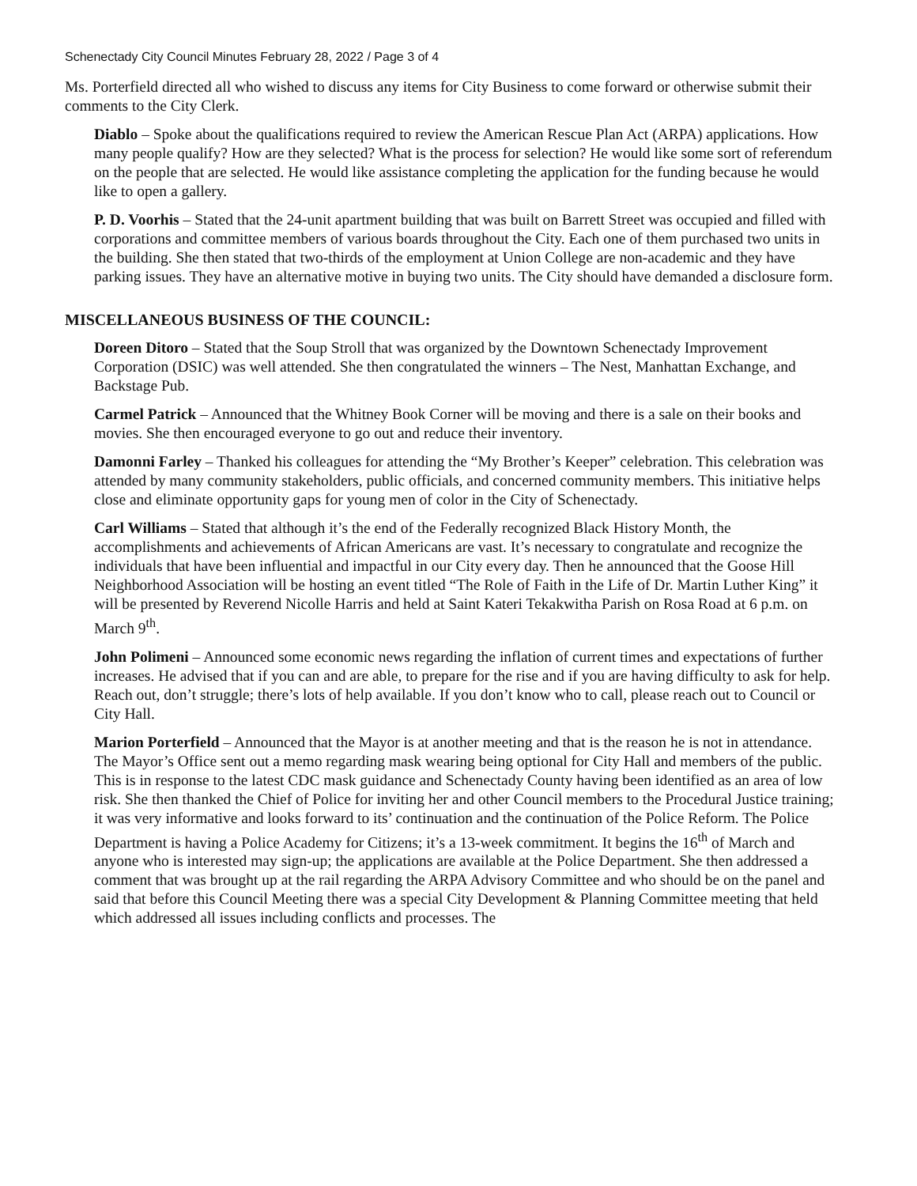Schenectady City Council Minutes February 28, 2022 / Page 3 of 4
Ms. Porterfield directed all who wished to discuss any items for City Business to come forward or otherwise submit their comments to the City Clerk.
Diablo – Spoke about the qualifications required to review the American Rescue Plan Act (ARPA) applications. How many people qualify? How are they selected? What is the process for selection? He would like some sort of referendum on the people that are selected. He would like assistance completing the application for the funding because he would like to open a gallery.
P. D. Voorhis – Stated that the 24-unit apartment building that was built on Barrett Street was occupied and filled with corporations and committee members of various boards throughout the City. Each one of them purchased two units in the building. She then stated that two-thirds of the employment at Union College are non-academic and they have parking issues. They have an alternative motive in buying two units. The City should have demanded a disclosure form.
MISCELLANEOUS BUSINESS OF THE COUNCIL:
Doreen Ditoro – Stated that the Soup Stroll that was organized by the Downtown Schenectady Improvement Corporation (DSIC) was well attended. She then congratulated the winners – The Nest, Manhattan Exchange, and Backstage Pub.
Carmel Patrick – Announced that the Whitney Book Corner will be moving and there is a sale on their books and movies. She then encouraged everyone to go out and reduce their inventory.
Damonni Farley – Thanked his colleagues for attending the “My Brother’s Keeper” celebration. This celebration was attended by many community stakeholders, public officials, and concerned community members. This initiative helps close and eliminate opportunity gaps for young men of color in the City of Schenectady.
Carl Williams – Stated that although it’s the end of the Federally recognized Black History Month, the accomplishments and achievements of African Americans are vast. It’s necessary to congratulate and recognize the individuals that have been influential and impactful in our City every day. Then he announced that the Goose Hill Neighborhood Association will be hosting an event titled “The Role of Faith in the Life of Dr. Martin Luther King” it will be presented by Reverend Nicolle Harris and held at Saint Kateri Tekakwitha Parish on Rosa Road at 6 p.m. on March 9<sup>th</sup>.
John Polimeni – Announced some economic news regarding the inflation of current times and expectations of further increases. He advised that if you can and are able, to prepare for the rise and if you are having difficulty to ask for help. Reach out, don’t struggle; there’s lots of help available. If you don’t know who to call, please reach out to Council or City Hall.
Marion Porterfield – Announced that the Mayor is at another meeting and that is the reason he is not in attendance. The Mayor’s Office sent out a memo regarding mask wearing being optional for City Hall and members of the public. This is in response to the latest CDC mask guidance and Schenectady County having been identified as an area of low risk. She then thanked the Chief of Police for inviting her and other Council members to the Procedural Justice training; it was very informative and looks forward to its’ continuation and the continuation of the Police Reform. The Police Department is having a Police Academy for Citizens; it’s a 13-week commitment. It begins the 16<sup>th</sup> of March and anyone who is interested may sign-up; the applications are available at the Police Department. She then addressed a comment that was brought up at the rail regarding the ARPA Advisory Committee and who should be on the panel and said that before this Council Meeting there was a special City Development & Planning Committee meeting that held which addressed all issues including conflicts and processes. The